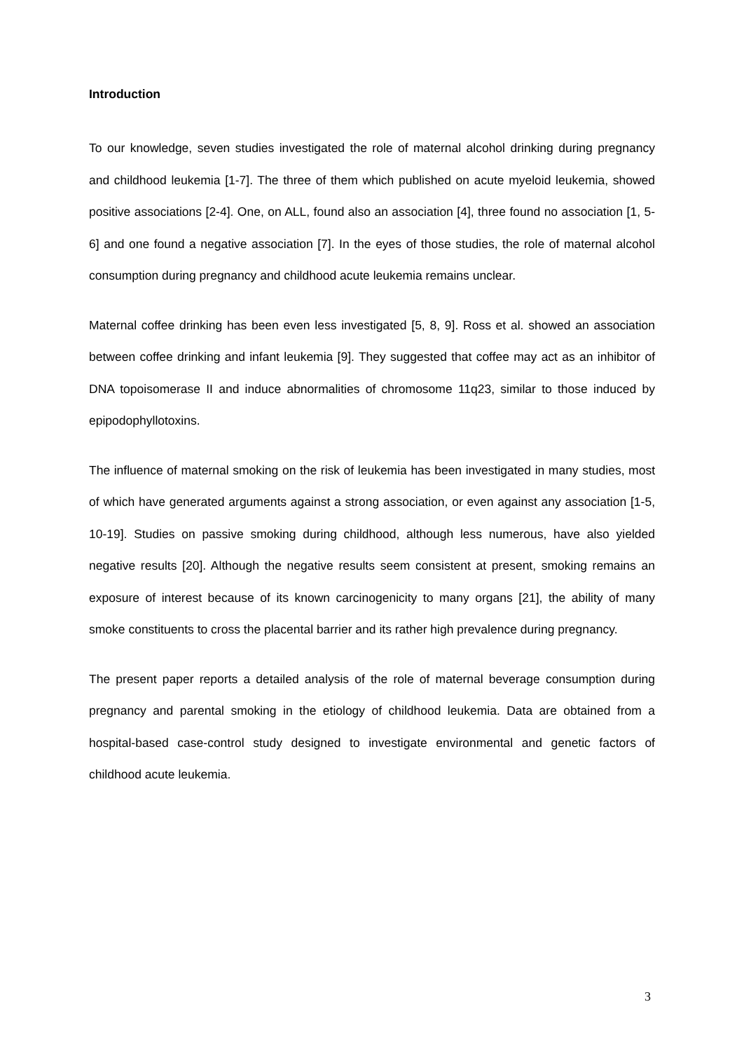Introduction
To our knowledge, seven studies investigated the role of maternal alcohol drinking during pregnancy and childhood leukemia [1-7]. The three of them which published on acute myeloid leukemia, showed positive associations [2-4]. One, on ALL, found also an association [4], three found no association [1, 5-6] and one found a negative association [7]. In the eyes of those studies, the role of maternal alcohol consumption during pregnancy and childhood acute leukemia remains unclear.
Maternal coffee drinking has been even less investigated [5, 8, 9]. Ross et al. showed an association between coffee drinking and infant leukemia [9]. They suggested that coffee may act as an inhibitor of DNA topoisomerase II and induce abnormalities of chromosome 11q23, similar to those induced by epipodophyllotoxins.
The influence of maternal smoking on the risk of leukemia has been investigated in many studies, most of which have generated arguments against a strong association, or even against any association [1-5, 10-19]. Studies on passive smoking during childhood, although less numerous, have also yielded negative results [20]. Although the negative results seem consistent at present, smoking remains an exposure of interest because of its known carcinogenicity to many organs [21], the ability of many smoke constituents to cross the placental barrier and its rather high prevalence during pregnancy.
The present paper reports a detailed analysis of the role of maternal beverage consumption during pregnancy and parental smoking in the etiology of childhood leukemia. Data are obtained from a hospital-based case-control study designed to investigate environmental and genetic factors of childhood acute leukemia.
3